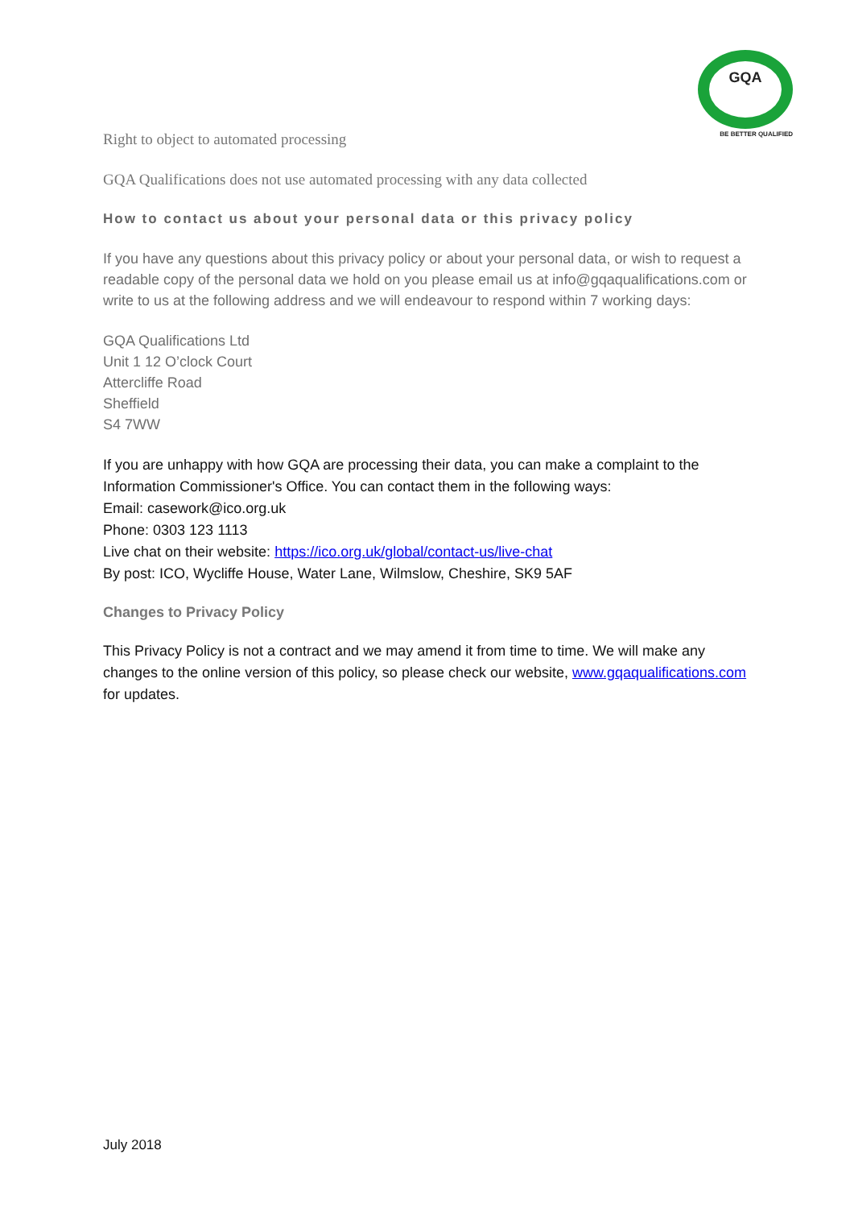GQA
BE BETTER QUALIFIED
Right to object to automated processing
GQA Qualifications does not use automated processing with any data collected
How to contact us about your personal data or this privacy policy
If you have any questions about this privacy policy or about your personal data, or wish to request a readable copy of the personal data we hold on you please email us at info@gqaqualifications.com or write to us at the following address and we will endeavour to respond within 7 working days:
GQA Qualifications Ltd
Unit 1 12 O’clock Court
Attercliffe Road
Sheffield
S4 7WW
If you are unhappy with how GQA are processing their data, you can make a complaint to the Information Commissioner's Office. You can contact them in the following ways:
Email: casework@ico.org.uk
Phone: 0303 123 1113
Live chat on their website: https://ico.org.uk/global/contact-us/live-chat
By post: ICO, Wycliffe House, Water Lane, Wilmslow, Cheshire, SK9 5AF
Changes to Privacy Policy
This Privacy Policy is not a contract and we may amend it from time to time. We will make any changes to the online version of this policy, so please check our website, www.gqaqualifications.com for updates.
July 2018